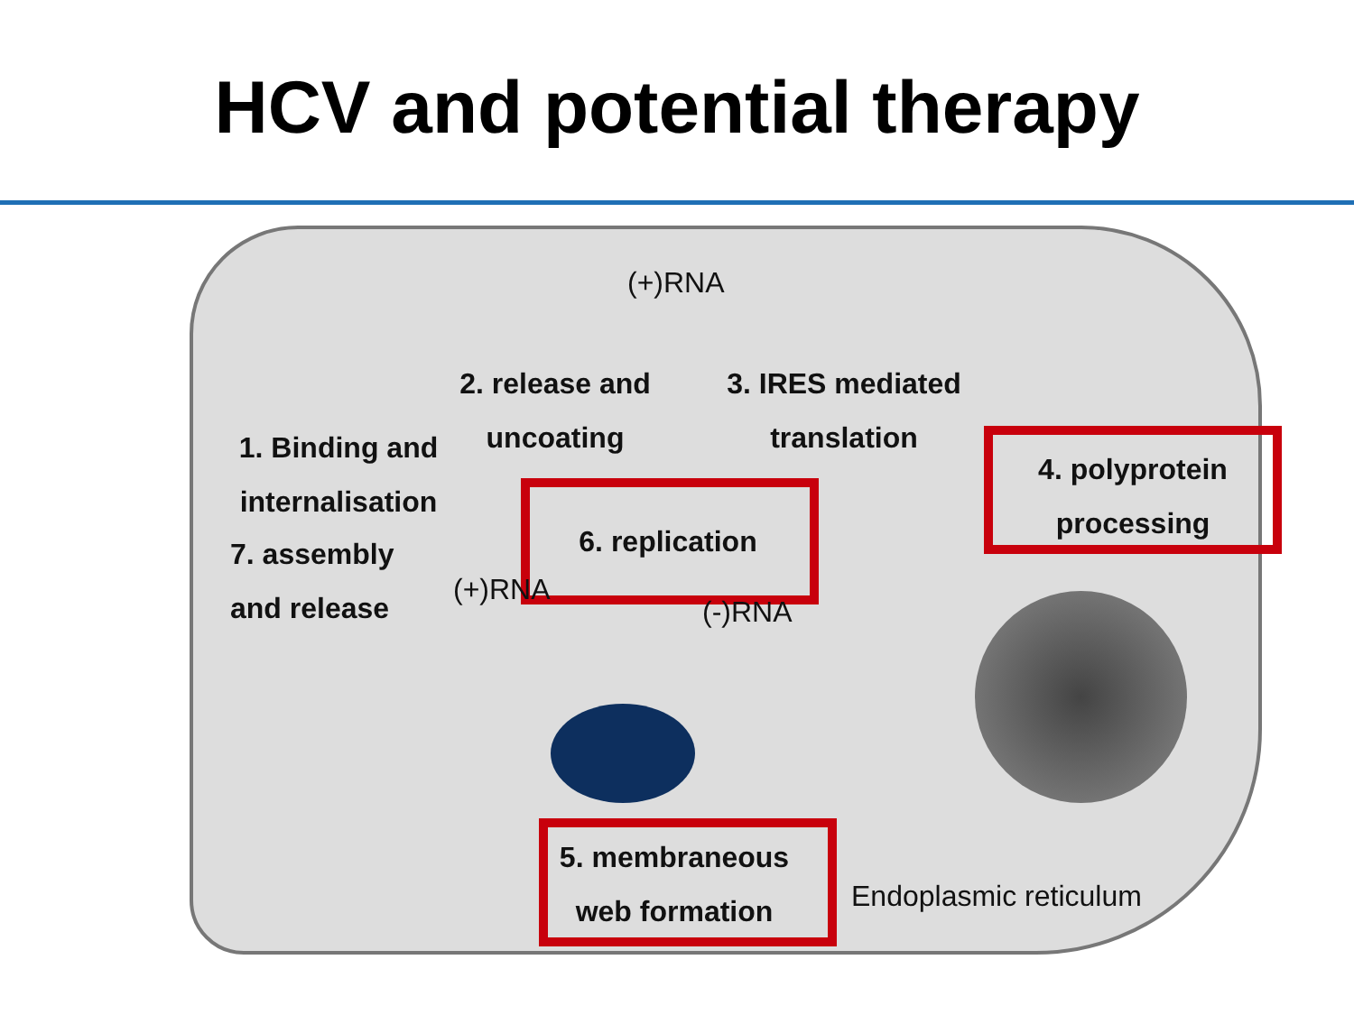HCV and potential therapy
(+)RNA
2. release and
uncoating
3. IRES mediated
translation
1. Binding and
internalisation
4. polyprotein
processing
6. replication
7. assembly
and release
(+)RNA
(-)RNA
5. membraneous
web formation
Endoplasmic reticulum